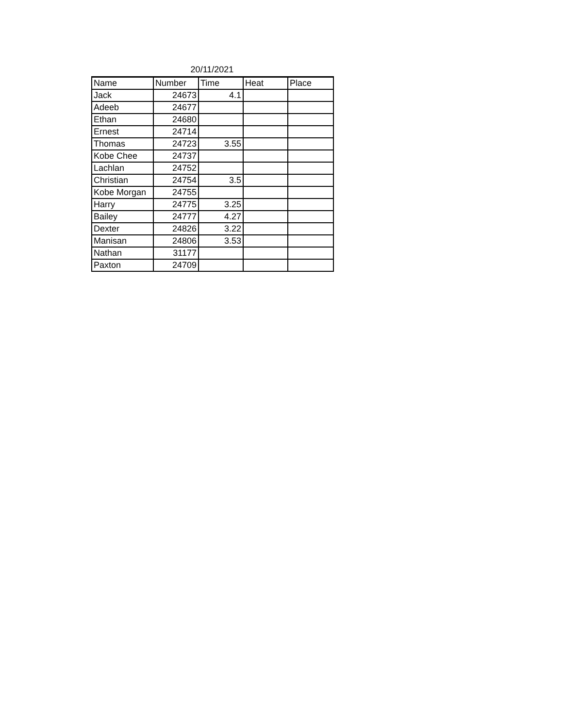20/11/2021
| Name | Number | Time | Heat | Place |
| --- | --- | --- | --- | --- |
| Jack | 24673 | 4.1 | | |
| Adeeb | 24677 | | | |
| Ethan | 24680 | | | |
| Ernest | 24714 | | | |
| Thomas | 24723 | 3.55 | | |
| Kobe Chee | 24737 | | | |
| Lachlan | 24752 | | | |
| Christian | 24754 | 3.5 | | |
| Kobe Morgan | 24755 | | | |
| Harry | 24775 | 3.25 | | |
| Bailey | 24777 | 4.27 | | |
| Dexter | 24826 | 3.22 | | |
| Manisan | 24806 | 3.53 | | |
| Nathan | 31177 | | | |
| Paxton | 24709 | | | |